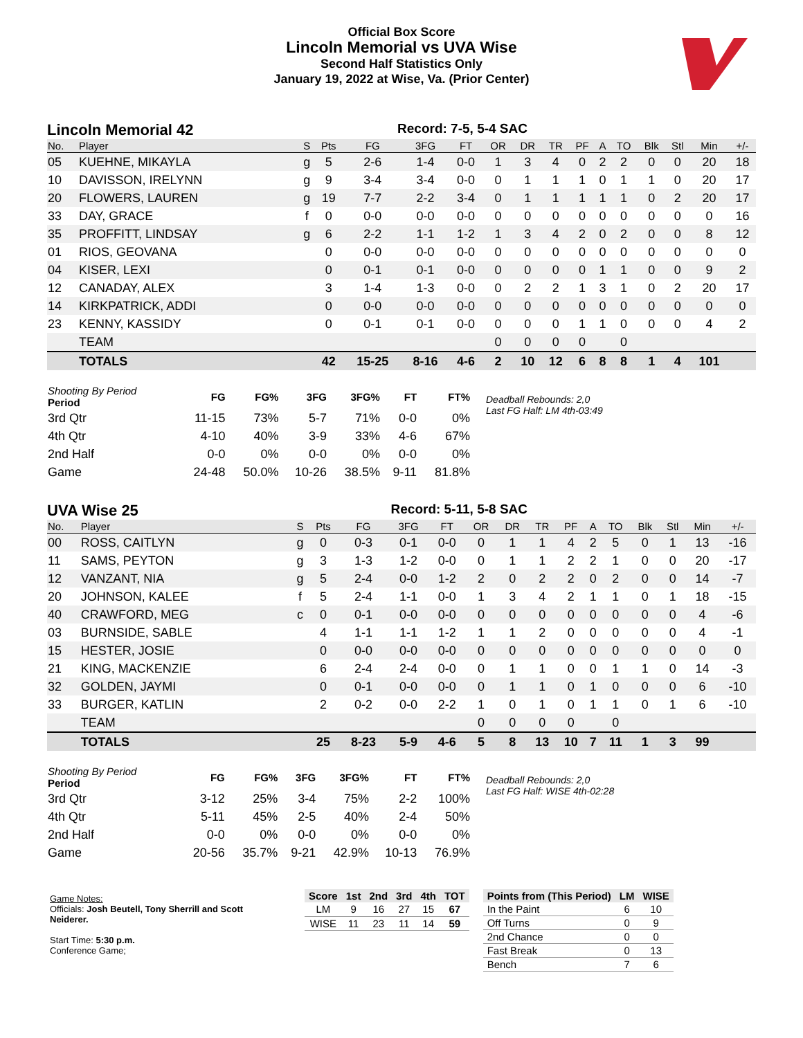Official Box Score
Lincoln Memorial vs UVA Wise
Second Half Statistics Only
January 19, 2022 at Wise, Va. (Prior Center)
Lincoln Memorial 42 Record: 7-5, 5-4 SAC
| No. | Player | S | Pts | FG | 3FG | FT | OR | DR | TR | PF | A | TO | Blk | Stl | Min | +/- |
| --- | --- | --- | --- | --- | --- | --- | --- | --- | --- | --- | --- | --- | --- | --- | --- | --- |
| 05 | KUEHNE, MIKAYLA | g | 5 | 2-6 | 1-4 | 0-0 | 1 | 3 | 4 | 0 | 2 | 2 | 0 | 0 | 20 | 18 |
| 10 | DAVISSON, IRELYNN | g | 9 | 3-4 | 3-4 | 0-0 | 0 | 1 | 1 | 1 | 0 | 1 | 1 | 0 | 20 | 17 |
| 20 | FLOWERS, LAUREN | g | 19 | 7-7 | 2-2 | 3-4 | 0 | 1 | 1 | 1 | 1 | 1 | 0 | 2 | 20 | 17 |
| 33 | DAY, GRACE | f | 0 | 0-0 | 0-0 | 0-0 | 0 | 0 | 0 | 0 | 0 | 0 | 0 | 0 | 0 | 16 |
| 35 | PROFFITT, LINDSAY | g | 6 | 2-2 | 1-1 | 1-2 | 1 | 3 | 4 | 2 | 0 | 2 | 0 | 0 | 8 | 12 |
| 01 | RIOS, GEOVANA | | 0 | 0-0 | 0-0 | 0-0 | 0 | 0 | 0 | 0 | 0 | 0 | 0 | 0 | 0 | 0 |
| 04 | KISER, LEXI | | 0 | 0-1 | 0-1 | 0-0 | 0 | 0 | 0 | 0 | 1 | 1 | 0 | 0 | 9 | 2 |
| 12 | CANADAY, ALEX | | 3 | 1-4 | 1-3 | 0-0 | 0 | 2 | 2 | 1 | 3 | 1 | 0 | 2 | 20 | 17 |
| 14 | KIRKPATRICK, ADDI | | 0 | 0-0 | 0-0 | 0-0 | 0 | 0 | 0 | 0 | 0 | 0 | 0 | 0 | 0 | 0 |
| 23 | KENNY, KASSIDY | | 0 | 0-1 | 0-1 | 0-0 | 0 | 0 | 0 | 1 | 1 | 0 | 0 | 0 | 4 | 2 |
| | TEAM | | | | | | 0 | 0 | 0 | 0 | | 0 | | | | |
| | TOTALS | | 42 | 15-25 | 8-16 | 4-6 | 2 | 10 | 12 | 6 | 8 | 8 | 1 | 4 | 101 | |
| Shooting By Period Period | FG | FG% | 3FG | 3FG% | FT | FT% |
| --- | --- | --- | --- | --- | --- | --- |
| 3rd Qtr | 11-15 | 73% | 5-7 | 71% | 0-0 | 0% |
| 4th Qtr | 4-10 | 40% | 3-9 | 33% | 4-6 | 67% |
| 2nd Half | 0-0 | 0% | 0-0 | 0% | 0-0 | 0% |
| Game | 24-48 | 50.0% | 10-26 | 38.5% | 9-11 | 81.8% |
Deadball Rebounds: 2,0
Last FG Half: LM 4th-03:49
UVA Wise 25 Record: 5-11, 5-8 SAC
| No. | Player | S | Pts | FG | 3FG | FT | OR | DR | TR | PF | A | TO | Blk | Stl | Min | +/- |
| --- | --- | --- | --- | --- | --- | --- | --- | --- | --- | --- | --- | --- | --- | --- | --- | --- |
| 00 | ROSS, CAITLYN | g | 0 | 0-3 | 0-1 | 0-0 | 0 | 1 | 1 | 4 | 2 | 5 | 0 | 1 | 13 | -16 |
| 11 | SAMS, PEYTON | g | 3 | 1-3 | 1-2 | 0-0 | 0 | 1 | 1 | 2 | 2 | 1 | 0 | 0 | 20 | -17 |
| 12 | VANZANT, NIA | g | 5 | 2-4 | 0-0 | 1-2 | 2 | 0 | 2 | 2 | 0 | 2 | 0 | 0 | 14 | -7 |
| 20 | JOHNSON, KALEE | f | 5 | 2-4 | 1-1 | 0-0 | 1 | 3 | 4 | 2 | 1 | 1 | 0 | 1 | 18 | -15 |
| 40 | CRAWFORD, MEG | c | 0 | 0-1 | 0-0 | 0-0 | 0 | 0 | 0 | 0 | 0 | 0 | 0 | 0 | 4 | -6 |
| 03 | BURNSIDE, SABLE | | 4 | 1-1 | 1-1 | 1-2 | 1 | 1 | 2 | 0 | 0 | 0 | 0 | 0 | 4 | -1 |
| 15 | HESTER, JOSIE | | 0 | 0-0 | 0-0 | 0-0 | 0 | 0 | 0 | 0 | 0 | 0 | 0 | 0 | 0 | 0 |
| 21 | KING, MACKENZIE | | 6 | 2-4 | 2-4 | 0-0 | 0 | 1 | 1 | 0 | 0 | 1 | 1 | 0 | 14 | -3 |
| 32 | GOLDEN, JAYMI | | 0 | 0-1 | 0-0 | 0-0 | 0 | 1 | 1 | 0 | 1 | 0 | 0 | 0 | 6 | -10 |
| 33 | BURGER, KATLIN | | 2 | 0-2 | 0-0 | 2-2 | 1 | 0 | 1 | 0 | 1 | 1 | 0 | 1 | 6 | -10 |
| | TEAM | | | | | | 0 | 0 | 0 | 0 | | 0 | | | | |
| | TOTALS | | 25 | 8-23 | 5-9 | 4-6 | 5 | 8 | 13 | 10 | 7 | 11 | 1 | 3 | 99 | |
| Shooting By Period Period | FG | FG% | 3FG | 3FG% | FT | FT% |
| --- | --- | --- | --- | --- | --- | --- |
| 3rd Qtr | 3-12 | 25% | 3-4 | 75% | 2-2 | 100% |
| 4th Qtr | 5-11 | 45% | 2-5 | 40% | 2-4 | 50% |
| 2nd Half | 0-0 | 0% | 0-0 | 0% | 0-0 | 0% |
| Game | 20-56 | 35.7% | 9-21 | 42.9% | 10-13 | 76.9% |
Deadball Rebounds: 2,0
Last FG Half: WISE 4th-02:28
Game Notes:
Officials: Josh Beutell, Tony Sherrill and Scott Neiderer.
Start Time: 5:30 p.m.
Conference Game;
| Score | 1st | 2nd | 3rd | 4th | TOT |
| --- | --- | --- | --- | --- | --- |
| LM | 9 | 16 | 27 | 15 | 67 |
| WISE | 11 | 23 | 11 | 14 | 59 |
| Points from (This Period) | LM | WISE |
| --- | --- | --- |
| In the Paint | 6 | 10 |
| Off Turns | 0 | 9 |
| 2nd Chance | 0 | 0 |
| Fast Break | 0 | 13 |
| Bench | 7 | 6 |